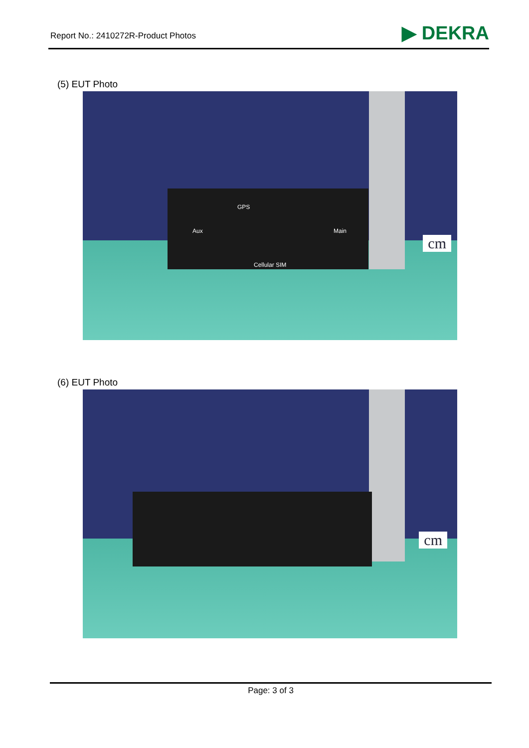Report No.: 2410272R-Product Photos
▶ DEKRA
(5) EUT Photo
GPS
Aux Main
Cellular SIM
cm
(6) EUT Photo
cm
Page: 3 of 3